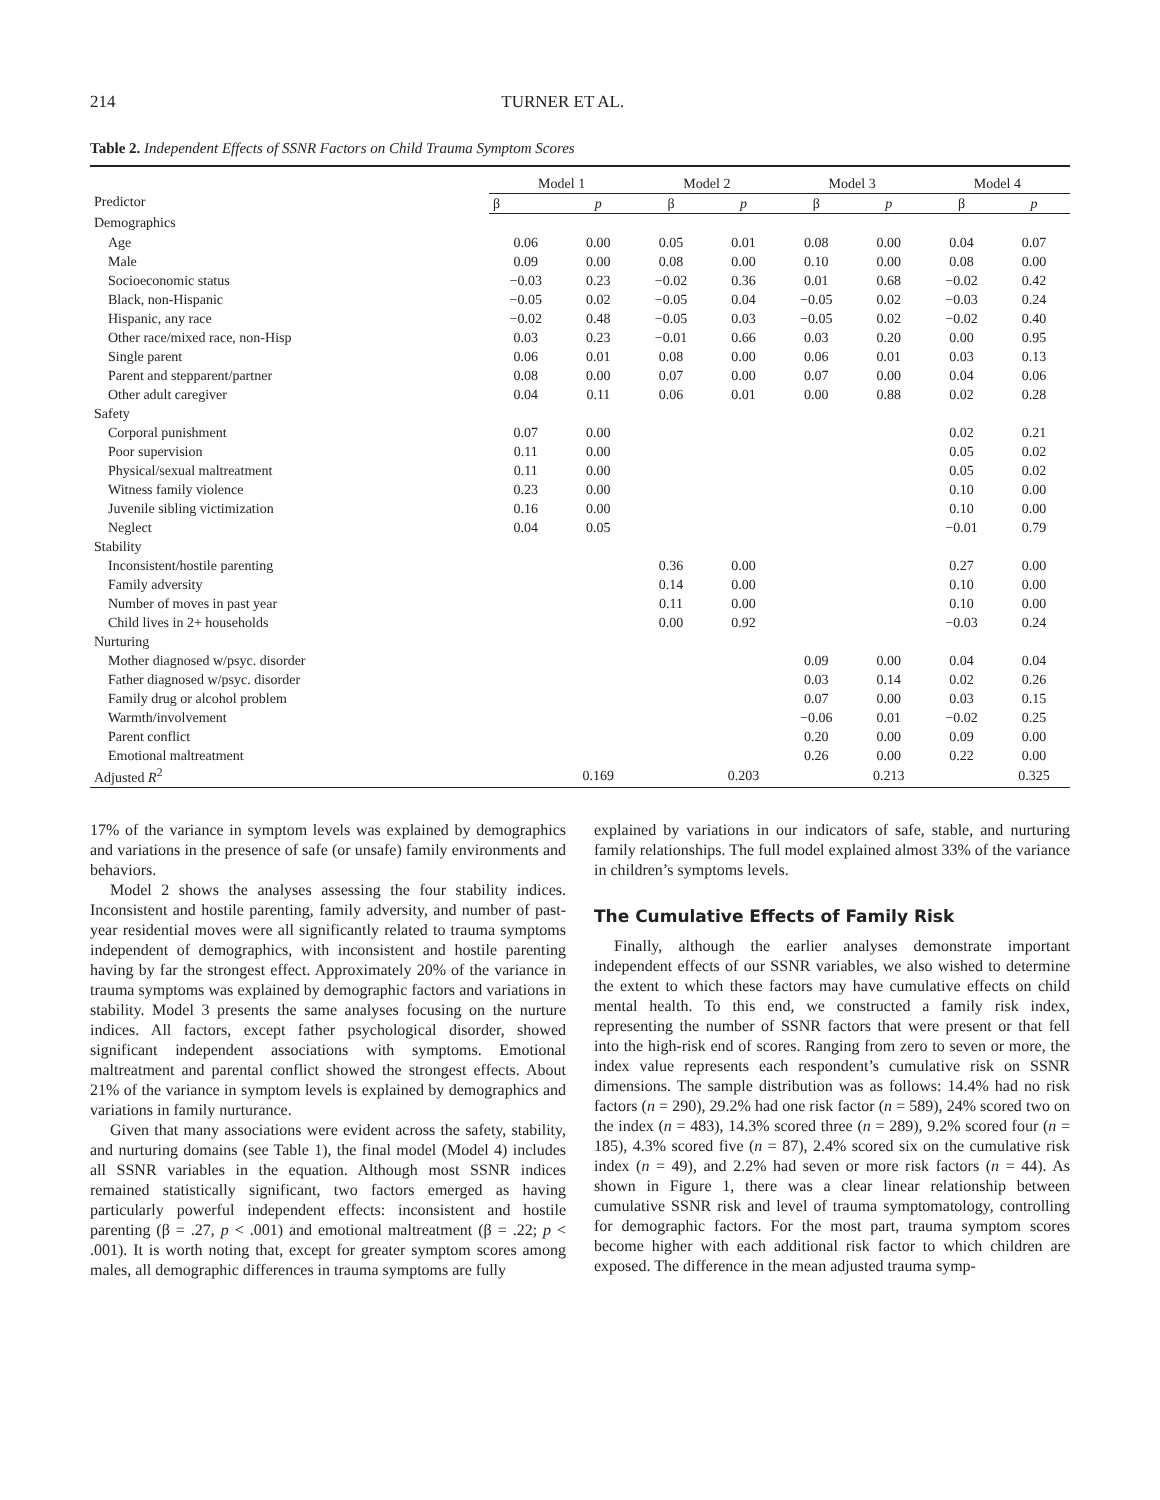214 TURNER ET AL.
Table 2. Independent Effects of SSNR Factors on Child Trauma Symptom Scores
| Predictor | Model 1 | | Model 2 | | Model 3 | | Model 4 | |
| --- | --- | --- | --- | --- | --- | --- | --- | --- |
| | β | p | β | p | β | p | β | p |
| Demographics | | | | | | | | |
| Age | 0.06 | 0.00 | 0.05 | 0.01 | 0.08 | 0.00 | 0.04 | 0.07 |
| Male | 0.09 | 0.00 | 0.08 | 0.00 | 0.10 | 0.00 | 0.08 | 0.00 |
| Socioeconomic status | −0.03 | 0.23 | −0.02 | 0.36 | 0.01 | 0.68 | −0.02 | 0.42 |
| Black, non-Hispanic | −0.05 | 0.02 | −0.05 | 0.04 | −0.05 | 0.02 | −0.03 | 0.24 |
| Hispanic, any race | −0.02 | 0.48 | −0.05 | 0.03 | −0.05 | 0.02 | −0.02 | 0.40 |
| Other race/mixed race, non-Hisp | 0.03 | 0.23 | −0.01 | 0.66 | 0.03 | 0.20 | 0.00 | 0.95 |
| Single parent | 0.06 | 0.01 | 0.08 | 0.00 | 0.06 | 0.01 | 0.03 | 0.13 |
| Parent and stepparent/partner | 0.08 | 0.00 | 0.07 | 0.00 | 0.07 | 0.00 | 0.04 | 0.06 |
| Other adult caregiver | 0.04 | 0.11 | 0.06 | 0.01 | 0.00 | 0.88 | 0.02 | 0.28 |
| Safety | | | | | | | | |
| Corporal punishment | 0.07 | 0.00 | | | | | 0.02 | 0.21 |
| Poor supervision | 0.11 | 0.00 | | | | | 0.05 | 0.02 |
| Physical/sexual maltreatment | 0.11 | 0.00 | | | | | 0.05 | 0.02 |
| Witness family violence | 0.23 | 0.00 | | | | | 0.10 | 0.00 |
| Juvenile sibling victimization | 0.16 | 0.00 | | | | | 0.10 | 0.00 |
| Neglect | 0.04 | 0.05 | | | | | −0.01 | 0.79 |
| Stability | | | | | | | | |
| Inconsistent/hostile parenting | | | 0.36 | 0.00 | | | 0.27 | 0.00 |
| Family adversity | | | 0.14 | 0.00 | | | 0.10 | 0.00 |
| Number of moves in past year | | | 0.11 | 0.00 | | | 0.10 | 0.00 |
| Child lives in 2+ households | | | 0.00 | 0.92 | | | −0.03 | 0.24 |
| Nurturing | | | | | | | | |
| Mother diagnosed w/psyc. disorder | | | | | 0.09 | 0.00 | 0.04 | 0.04 |
| Father diagnosed w/psyc. disorder | | | | | 0.03 | 0.14 | 0.02 | 0.26 |
| Family drug or alcohol problem | | | | | 0.07 | 0.00 | 0.03 | 0.15 |
| Warmth/involvement | | | | | −0.06 | 0.01 | −0.02 | 0.25 |
| Parent conflict | | | | | 0.20 | 0.00 | 0.09 | 0.00 |
| Emotional maltreatment | | | | | 0.26 | 0.00 | 0.22 | 0.00 |
| Adjusted R<sup>2</sup> | | 0.169 | | 0.203 | | 0.213 | | 0.325 |
17% of the variance in symptom levels was explained by demographics and variations in the presence of safe (or unsafe) family environments and behaviors.
Model 2 shows the analyses assessing the four stability indices. Inconsistent and hostile parenting, family adversity, and number of past-year residential moves were all significantly related to trauma symptoms independent of demographics, with inconsistent and hostile parenting having by far the strongest effect. Approximately 20% of the variance in trauma symptoms was explained by demographic factors and variations in stability. Model 3 presents the same analyses focusing on the nurture indices. All factors, except father psychological disorder, showed significant independent associations with symptoms. Emotional maltreatment and parental conflict showed the strongest effects. About 21% of the variance in symptom levels is explained by demographics and variations in family nurturance.
Given that many associations were evident across the safety, stability, and nurturing domains (see Table 1), the final model (Model 4) includes all SSNR variables in the equation. Although most SSNR indices remained statistically significant, two factors emerged as having particularly powerful independent effects: inconsistent and hostile parenting (β = .27, p < .001) and emotional maltreatment (β = .22; p < .001). It is worth noting that, except for greater symptom scores among males, all demographic differences in trauma symptoms are fully
explained by variations in our indicators of safe, stable, and nurturing family relationships. The full model explained almost 33% of the variance in children’s symptoms levels.
The Cumulative Effects of Family Risk
Finally, although the earlier analyses demonstrate important independent effects of our SSNR variables, we also wished to determine the extent to which these factors may have cumulative effects on child mental health. To this end, we constructed a family risk index, representing the number of SSNR factors that were present or that fell into the high-risk end of scores. Ranging from zero to seven or more, the index value represents each respondent’s cumulative risk on SSNR dimensions. The sample distribution was as follows: 14.4% had no risk factors (n = 290), 29.2% had one risk factor (n = 589), 24% scored two on the index (n = 483), 14.3% scored three (n = 289), 9.2% scored four (n = 185), 4.3% scored five (n = 87), 2.4% scored six on the cumulative risk index (n = 49), and 2.2% had seven or more risk factors (n = 44). As shown in Figure 1, there was a clear linear relationship between cumulative SSNR risk and level of trauma symptomatology, controlling for demographic factors. For the most part, trauma symptom scores become higher with each additional risk factor to which children are exposed. The difference in the mean adjusted trauma symp-